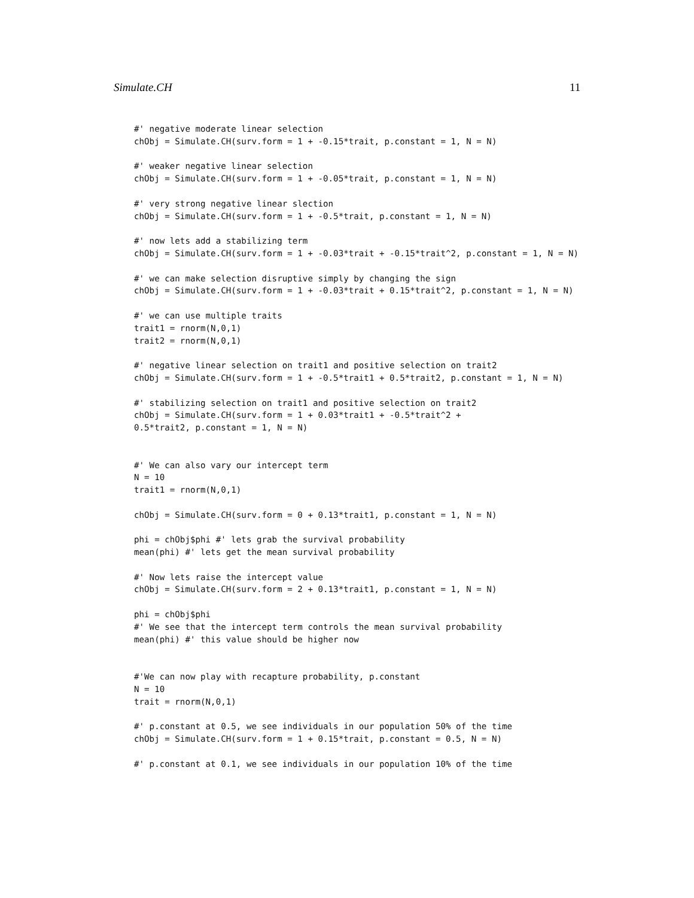Simulate.CH 11
#' negative moderate linear selection
chObj = Simulate.CH(surv.form = 1 + -0.15*trait, p.constant = 1, N = N)

#' weaker negative linear selection
chObj = Simulate.CH(surv.form = 1 + -0.05*trait, p.constant = 1, N = N)

#' very strong negative linear slection
chObj = Simulate.CH(surv.form = 1 + -0.5*trait, p.constant = 1, N = N)

#' now lets add a stabilizing term
chObj = Simulate.CH(surv.form = 1 + -0.03*trait + -0.15*trait^2, p.constant = 1, N = N)

#' we can make selection disruptive simply by changing the sign
chObj = Simulate.CH(surv.form = 1 + -0.03*trait + 0.15*trait^2, p.constant = 1, N = N)

#' we can use multiple traits
trait1 = rnorm(N,0,1)
trait2 = rnorm(N,0,1)

#' negative linear selection on trait1 and positive selection on trait2
chObj = Simulate.CH(surv.form = 1 + -0.5*trait1 + 0.5*trait2, p.constant = 1, N = N)

#' stabilizing selection on trait1 and positive selection on trait2
chObj = Simulate.CH(surv.form = 1 + 0.03*trait1 + -0.5*trait^2 +
0.5*trait2, p.constant = 1, N = N)


#' We can also vary our intercept term
N = 10
trait1 = rnorm(N,0,1)

chObj = Simulate.CH(surv.form = 0 + 0.13*trait1, p.constant = 1, N = N)

phi = chObj$phi #' lets grab the survival probability
mean(phi) #' lets get the mean survival probability

#' Now lets raise the intercept value
chObj = Simulate.CH(surv.form = 2 + 0.13*trait1, p.constant = 1, N = N)

phi = chObj$phi
#' We see that the intercept term controls the mean survival probability
mean(phi) #' this value should be higher now


#'We can now play with recapture probability, p.constant
N = 10
trait = rnorm(N,0,1)

#' p.constant at 0.5, we see individuals in our population 50% of the time
chObj = Simulate.CH(surv.form = 1 + 0.15*trait, p.constant = 0.5, N = N)

#' p.constant at 0.1, we see individuals in our population 10% of the time